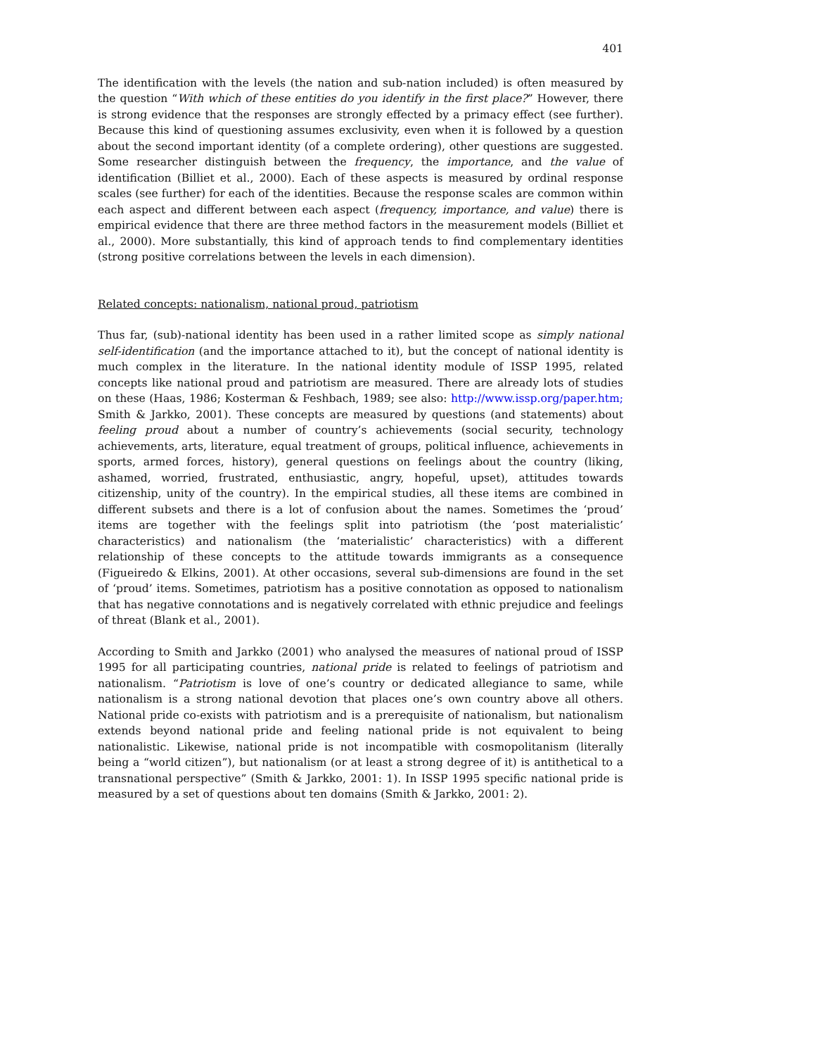401
The identification with the levels (the nation and sub-nation included) is often measured by the question “With which of these entities do you identify in the first place?” However, there is strong evidence that the responses are strongly effected by a primacy effect (see further). Because this kind of questioning assumes exclusivity, even when it is followed by a question about the second important identity (of a complete ordering), other questions are suggested. Some researcher distinguish between the frequency, the importance, and the value of identification (Billiet et al., 2000). Each of these aspects is measured by ordinal response scales (see further) for each of the identities. Because the response scales are common within each aspect and different between each aspect (frequency, importance, and value) there is empirical evidence that there are three method factors in the measurement models (Billiet et al., 2000). More substantially, this kind of approach tends to find complementary identities (strong positive correlations between the levels in each dimension).
Related concepts: nationalism, national proud, patriotism
Thus far, (sub)-national identity has been used in a rather limited scope as simply national self-identification (and the importance attached to it), but the concept of national identity is much complex in the literature. In the national identity module of ISSP 1995, related concepts like national proud and patriotism are measured. There are already lots of studies on these (Haas, 1986; Kosterman & Feshbach, 1989; see also: http://www.issp.org/paper.htm; Smith & Jarkko, 2001). These concepts are measured by questions (and statements) about feeling proud about a number of country’s achievements (social security, technology achievements, arts, literature, equal treatment of groups, political influence, achievements in sports, armed forces, history), general questions on feelings about the country (liking, ashamed, worried, frustrated, enthusiastic, angry, hopeful, upset), attitudes towards citizenship, unity of the country). In the empirical studies, all these items are combined in different subsets and there is a lot of confusion about the names. Sometimes the ‘proud’ items are together with the feelings split into patriotism (the ‘post materialistic’ characteristics) and nationalism (the ‘materialistic’ characteristics) with a different relationship of these concepts to the attitude towards immigrants as a consequence (Figueiredo & Elkins, 2001). At other occasions, several sub-dimensions are found in the set of ‘proud’ items. Sometimes, patriotism has a positive connotation as opposed to nationalism that has negative connotations and is negatively correlated with ethnic prejudice and feelings of threat (Blank et al., 2001).
According to Smith and Jarkko (2001) who analysed the measures of national proud of ISSP 1995 for all participating countries, national pride is related to feelings of patriotism and nationalism. “Patriotism is love of one’s country or dedicated allegiance to same, while nationalism is a strong national devotion that places one’s own country above all others. National pride co-exists with patriotism and is a prerequisite of nationalism, but nationalism extends beyond national pride and feeling national pride is not equivalent to being nationalistic. Likewise, national pride is not incompatible with cosmopolitanism (literally being a “world citizen”), but nationalism (or at least a strong degree of it) is antithetical to a transnational perspective” (Smith & Jarkko, 2001: 1). In ISSP 1995 specific national pride is measured by a set of questions about ten domains (Smith & Jarkko, 2001: 2).